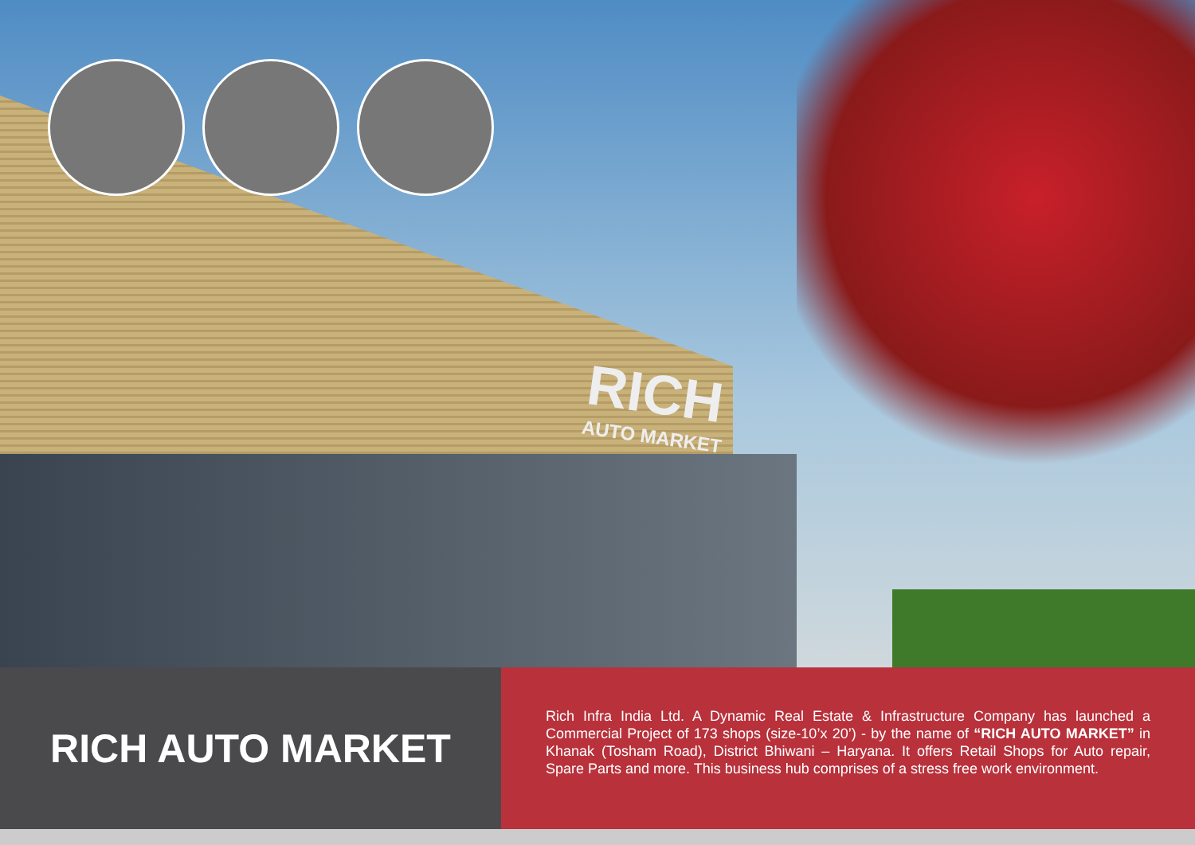RICH
AUTO MARKET
RICH AUTO MARKET
Rich Infra India Ltd. A Dynamic Real Estate & Infrastructure Company has launched a Commercial Project of 173 shops (size-10’x 20’) - by the name of “RICH AUTO MARKET” in Khanak (Tosham Road), District Bhiwani – Haryana. It offers Retail Shops for Auto repair, Spare Parts and more. This business hub comprises of a stress free work environment.